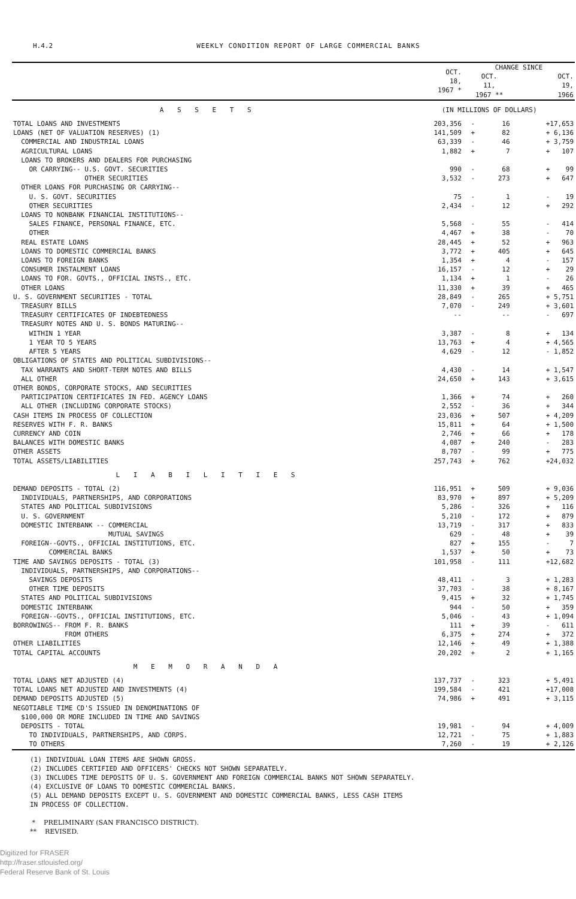H.4.2 WEEKLY CONDITION REPORT OF LARGE COMMERCIAL BANKS
| | OCT. 18, 1967 * | CHANGE SINCE | | | |
| --- | --- | --- | --- | --- | --- |
| | | OCT. 11, 1967 ** | | | OCT. 19, 1966 |
| A S S E T S | (IN MILLIONS OF DOLLARS) | | | | |
| TOTAL LOANS AND INVESTMENTS | 203,356 | - | 16 | | +17,653 |
| LOANS (NET OF VALUATION RESERVES) (1) | 141,509 | + | 82 | | + 6,136 |
| COMMERCIAL AND INDUSTRIAL LOANS | 63,339 | - | 46 | | + 3,759 |
| AGRICULTURAL LOANS | 1,882 | + | 7 | | + 107 |
| LOANS TO BROKERS AND DEALERS FOR PURCHASING | | | | | |
| OR CARRYING-- U.S. GOVT. SECURITIES | 990 | - | 68 | | + 99 |
| OTHER SECURITIES | 3,532 | - | 273 | | + 647 |
| OTHER LOANS FOR PURCHASING OR CARRYING-- | | | | | |
| U. S. GOVT. SECURITIES | 75 | - | 1 | | - 19 |
| OTHER SECURITIES | 2,434 | - | 12 | | + 292 |
| LOANS TO NONBANK FINANCIAL INSTITUTIONS-- | | | | | |
| SALES FINANCE, PERSONAL FINANCE, ETC. | 5,568 | - | 55 | | - 414 |
| OTHER | 4,467 | + | 38 | | - 70 |
| REAL ESTATE LOANS | 28,445 | + | 52 | | + 963 |
| LOANS TO DOMESTIC COMMERCIAL BANKS | 3,772 | + | 405 | | + 645 |
| LOANS TO FOREIGN BANKS | 1,354 | + | 4 | | - 157 |
| CONSUMER INSTALMENT LOANS | 16,157 | - | 12 | | + 29 |
| LOANS TO FOR. GOVTS., OFFICIAL INSTS., ETC. | 1,134 | + | 1 | | - 26 |
| OTHER LOANS | 11,330 | + | 39 | | + 465 |
| U. S. GOVERNMENT SECURITIES - TOTAL | 28,849 | - | 265 | | + 5,751 |
| TREASURY BILLS | 7,070 | - | 249 | | + 3,601 |
| TREASURY CERTIFICATES OF INDEBTEDNESS | -- | | -- | | - 697 |
| TREASURY NOTES AND U. S. BONDS MATURING-- | | | | | |
| WITHIN 1 YEAR | 3,387 | - | 8 | | + 134 |
| 1 YEAR TO 5 YEARS | 13,763 | + | 4 | | + 4,565 |
| AFTER 5 YEARS | 4,629 | - | 12 | | - 1,852 |
| OBLIGATIONS OF STATES AND POLITICAL SUBDIVISIONS-- | | | | | |
| TAX WARRANTS AND SHORT-TERM NOTES AND BILLS | 4,430 | - | 14 | | + 1,547 |
| ALL OTHER | 24,650 | + | 143 | | + 3,615 |
| OTHER BONDS, CORPORATE STOCKS, AND SECURITIES | | | | | |
| PARTICIPATION CERTIFICATES IN FED. AGENCY LOANS | 1,366 | + | 74 | | + 260 |
| ALL OTHER (INCLUDING CORPORATE STOCKS) | 2,552 | - | 36 | | + 344 |
| CASH ITEMS IN PROCESS OF COLLECTION | 23,036 | + | 507 | | + 4,209 |
| RESERVES WITH F. R. BANKS | 15,811 | + | 64 | | + 1,500 |
| CURRENCY AND COIN | 2,746 | + | 66 | | + 178 |
| BALANCES WITH DOMESTIC BANKS | 4,087 | + | 240 | | - 283 |
| OTHER ASSETS | 8,707 | - | 99 | | + 775 |
| TOTAL ASSETS/LIABILITIES | 257,743 | + | 762 | | +24,032 |
| L I A B I L I T I E S | | | | | |
| DEMAND DEPOSITS - TOTAL (2) | 116,951 | + | 509 | | + 9,036 |
| INDIVIDUALS, PARTNERSHIPS, AND CORPORATIONS | 83,970 | + | 897 | | + 5,209 |
| STATES AND POLITICAL SUBDIVISIONS | 5,286 | - | 326 | | + 116 |
| U. S. GOVERNMENT | 5,210 | - | 172 | | + 879 |
| DOMESTIC INTERBANK -- COMMERCIAL | 13,719 | - | 317 | | + 833 |
| MUTUAL SAVINGS | 629 | - | 48 | | + 39 |
| FOREIGN--GOVTS., OFFICIAL INSTITUTIONS, ETC. | 827 | + | 155 | | - 7 |
| COMMERCIAL BANKS | 1,537 | + | 50 | | + 73 |
| TIME AND SAVINGS DEPOSITS - TOTAL (3) | 101,958 | - | 111 | | +12,682 |
| INDIVIDUALS, PARTNERSHIPS, AND CORPORATIONS-- | | | | | |
| SAVINGS DEPOSITS | 48,411 | - | 3 | | + 1,283 |
| OTHER TIME DEPOSITS | 37,703 | - | 38 | | + 8,167 |
| STATES AND POLITICAL SUBDIVISIONS | 9,415 | + | 32 | | + 1,745 |
| DOMESTIC INTERBANK | 944 | - | 50 | | + 359 |
| FOREIGN--GOVTS., OFFICIAL INSTITUTIONS, ETC. | 5,046 | - | 43 | | + 1,094 |
| BORROWINGS-- FROM F. R. BANKS | 111 | + | 39 | | - 611 |
| FROM OTHERS | 6,375 | + | 274 | | + 372 |
| OTHER LIABILITIES | 12,146 | + | 49 | | + 1,388 |
| TOTAL CAPITAL ACCOUNTS | 20,202 | + | 2 | | + 1,165 |
| M E M O R A N D A | | | | | |
| TOTAL LOANS NET ADJUSTED (4) | 137,737 | - | 323 | | + 5,491 |
| TOTAL LOANS NET ADJUSTED AND INVESTMENTS (4) | 199,584 | - | 421 | | +17,008 |
| DEMAND DEPOSITS ADJUSTED (5) | 74,986 | + | 491 | | + 3,115 |
| NEGOTIABLE TIME CD'S ISSUED IN DENOMINATIONS OF | | | | | |
| $100,000 OR MORE INCLUDED IN TIME AND SAVINGS | | | | | |
| DEPOSITS - TOTAL | 19,981 | - | 94 | | + 4,009 |
| TO INDIVIDUALS, PARTNERSHIPS, AND CORPS. | 12,721 | - | 75 | | + 1,883 |
| TO OTHERS | 7,260 | - | 19 | | + 2,126 |
(1) INDIVIDUAL LOAN ITEMS ARE SHOWN GROSS.
(2) INCLUDES CERTIFIED AND OFFICERS' CHECKS NOT SHOWN SEPARATELY.
(3) INCLUDES TIME DEPOSITS OF U. S. GOVERNMENT AND FOREIGN COMMERCIAL BANKS NOT SHOWN SEPARATELY.
(4) EXCLUSIVE OF LOANS TO DOMESTIC COMMERCIAL BANKS.
(5) ALL DEMAND DEPOSITS EXCEPT U. S. GOVERNMENT AND DOMESTIC COMMERCIAL BANKS, LESS CASH ITEMS
IN PROCESS OF COLLECTION.
* PRELIMINARY (SAN FRANCISCO DISTRICT).
** REVISED.
Digitized for FRASER
http://fraser.stlouisfed.org/
Federal Reserve Bank of St. Louis